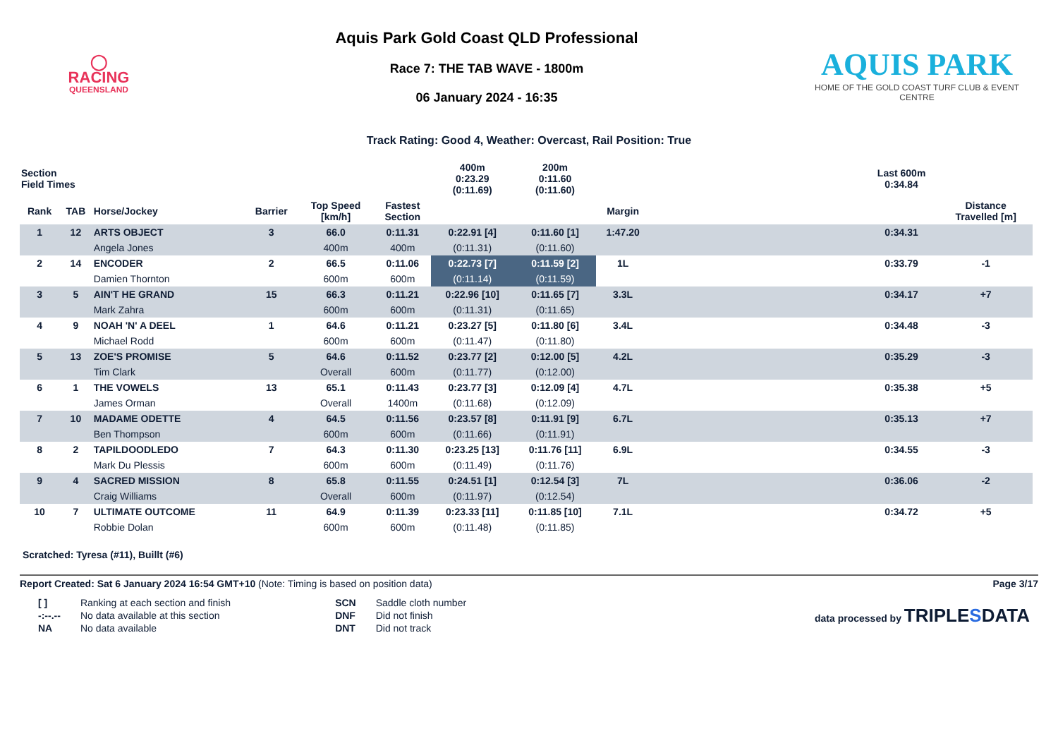◯
RACING
QUEENSLAND
Aquis Park Gold Coast QLD Professional
Race 7: THE TAB WAVE - 1800m
06 January 2024 - 16:35
AQUIS PARK
HOME OF THE GOLD COAST TURF CLUB & EVENT CENTRE
Track Rating: Good 4, Weather: Overcast, Rail Position: True
| Section Field Times | | | | | | 400m 0:23.29 (0:11.69) | 200m 0:11.60 (0:11.60) | | | Last 600m 0:34.84 | |
| --- | --- | --- | --- | --- | --- | --- | --- | --- | --- | --- | --- |
| Rank | TAB | Horse/Jockey | Barrier | Top Speed [km/h] | Fastest Section | | | Margin | | | Distance Travelled [m] |
| 1 | 12 | ARTS OBJECT | 3 | 66.0 | 0:11.31 | 0:22.91 [4] | 0:11.60 [1] | 1:47.20 | | 0:34.31 | |
| | | Angela Jones | | 400m | 400m | (0:11.31) | (0:11.60) | | | | |
| 2 | 14 | ENCODER | 2 | 66.5 | 0:11.06 | 0:22.73 [7] | 0:11.59 [2] | 1L | | 0:33.79 | -1 |
| | | Damien Thornton | | 600m | 600m | (0:11.14) | (0:11.59) | | | | |
| 3 | 5 | AIN'T HE GRAND | 15 | 66.3 | 0:11.21 | 0:22.96 [10] | 0:11.65 [7] | 3.3L | | 0:34.17 | +7 |
| | | Mark Zahra | | 600m | 600m | (0:11.31) | (0:11.65) | | | | |
| 4 | 9 | NOAH 'N' A DEEL | 1 | 64.6 | 0:11.21 | 0:23.27 [5] | 0:11.80 [6] | 3.4L | | 0:34.48 | -3 |
| | | Michael Rodd | | 600m | 600m | (0:11.47) | (0:11.80) | | | | |
| 5 | 13 | ZOE'S PROMISE | 5 | 64.6 | 0:11.52 | 0:23.77 [2] | 0:12.00 [5] | 4.2L | | 0:35.29 | -3 |
| | | Tim Clark | | Overall | 600m | (0:11.77) | (0:12.00) | | | | |
| 6 | 1 | THE VOWELS | 13 | 65.1 | 0:11.43 | 0:23.77 [3] | 0:12.09 [4] | 4.7L | | 0:35.38 | +5 |
| | | James Orman | | Overall | 1400m | (0:11.68) | (0:12.09) | | | | |
| 7 | 10 | MADAME ODETTE | 4 | 64.5 | 0:11.56 | 0:23.57 [8] | 0:11.91 [9] | 6.7L | | 0:35.13 | +7 |
| | | Ben Thompson | | 600m | 600m | (0:11.66) | (0:11.91) | | | | |
| 8 | 2 | TAPILDOODLEDO | 7 | 64.3 | 0:11.30 | 0:23.25 [13] | 0:11.76 [11] | 6.9L | | 0:34.55 | -3 |
| | | Mark Du Plessis | | 600m | 600m | (0:11.49) | (0:11.76) | | | | |
| 9 | 4 | SACRED MISSION | 8 | 65.8 | 0:11.55 | 0:24.51 [1] | 0:12.54 [3] | 7L | | 0:36.06 | -2 |
| | | Craig Williams | | Overall | 600m | (0:11.97) | (0:12.54) | | | | |
| 10 | 7 | ULTIMATE OUTCOME | 11 | 64.9 | 0:11.39 | 0:23.33 [11] | 0:11.85 [10] | 7.1L | | 0:34.72 | +5 |
| | | Robbie Dolan | | 600m | 600m | (0:11.48) | (0:11.85) | | | | |
Scratched: Tyresa (#11), Buillt (#6)
Report Created: Sat 6 January 2024 16:54 GMT+10 (Note: Timing is based on position data) Page 3/17
| [ ] | Ranking at each section and finish |
| -:--.-- | No data available at this section |
| NA | No data available |
| SCN | Saddle cloth number |
| DNF | Did not finish |
| DNT | Did not track |
data processed by TRIPLESDATA